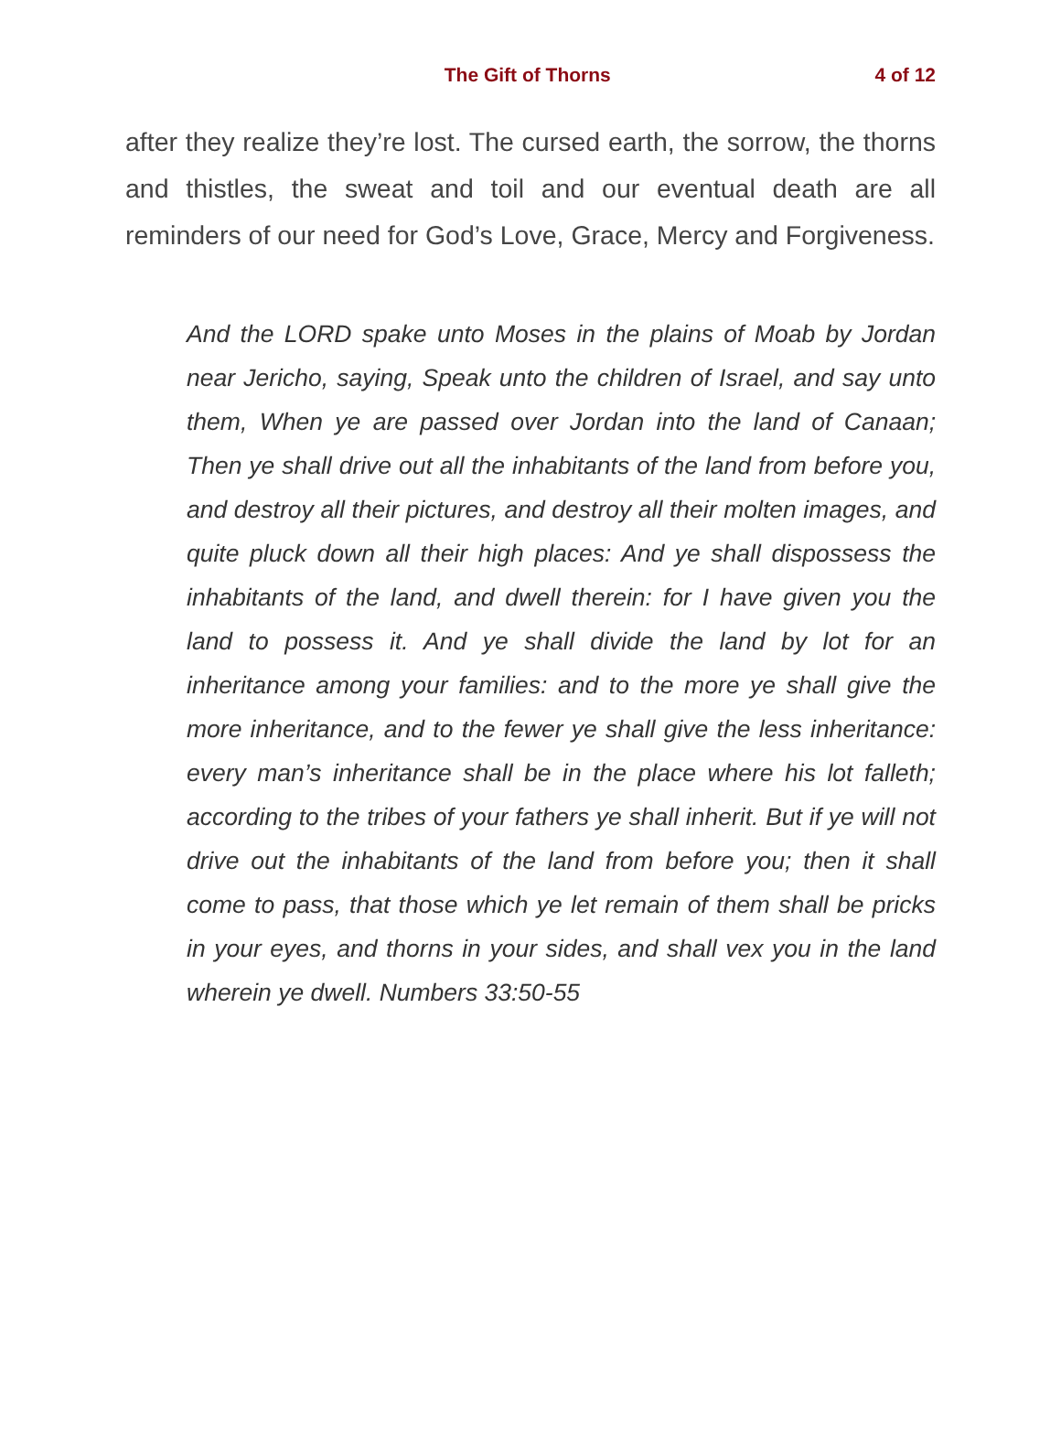The Gift of Thorns 4 of 12
after they realize they’re lost. The cursed earth, the sorrow, the thorns and thistles, the sweat and toil and our eventual death are all reminders of our need for God’s Love, Grace, Mercy and Forgiveness.
And the LORD spake unto Moses in the plains of Moab by Jordan near Jericho, saying, Speak unto the children of Israel, and say unto them, When ye are passed over Jordan into the land of Canaan; Then ye shall drive out all the inhabitants of the land from before you, and destroy all their pictures, and destroy all their molten images, and quite pluck down all their high places: And ye shall dispossess the inhabitants of the land, and dwell therein: for I have given you the land to possess it. And ye shall divide the land by lot for an inheritance among your families: and to the more ye shall give the more inheritance, and to the fewer ye shall give the less inheritance: every man’s inheritance shall be in the place where his lot falleth; according to the tribes of your fathers ye shall inherit. But if ye will not drive out the inhabitants of the land from before you; then it shall come to pass, that those which ye let remain of them shall be pricks in your eyes, and thorns in your sides, and shall vex you in the land wherein ye dwell. Numbers 33:50-55